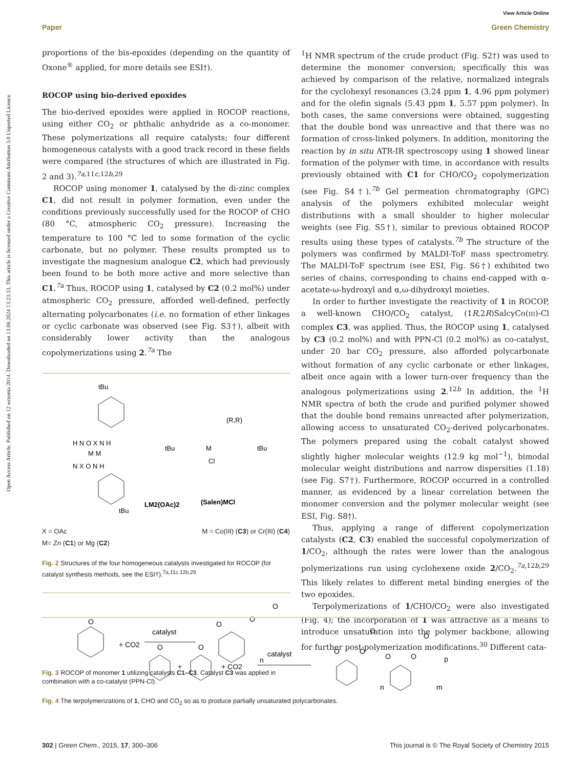View Article Online
Paper Green Chemistry
Open Access Article. Published on 12 wrzenia 2014. Downloaded on 13.08.2024 13:23:33. This article is licensed under a Creative Commons Attribution 3.0 Unported Licence.
proportions of the bis-epoxides (depending on the quantity of Oxone<sup>®</sup> applied, for more details see ESI†).
ROCOP using bio-derived epoxides
The bio-derived epoxides were applied in ROCOP reactions, using either CO<sub>2</sub> or phthalic anhydride as a co-monomer. These polymerizations all require catalysts; four different homogeneous catalysts with a good track record in these fields were compared (the structures of which are illustrated in Fig. 2 and 3).<sup>7a,11c,12b,29</sup>
ROCOP using monomer 1, catalysed by the di-zinc complex C1, did not result in polymer formation, even under the conditions previously successfully used for the ROCOP of CHO (80 °C, atmospheric CO<sub>2</sub> pressure). Increasing the temperature to 100 °C led to some formation of the cyclic carbonate, but no polymer. These results prompted us to investigate the magnesium analogue C2, which had previously been found to be both more active and more selective than C1.<sup>7a</sup> Thus, ROCOP using 1, catalysed by C2 (0.2 mol%) under atmospheric CO<sub>2</sub> pressure, afforded well-defined, perfectly alternating polycarbonates (i.e. no formation of ether linkages or cyclic carbonate was observed (see Fig. S3†), albeit with considerably lower activity than the analogous copolymerizations using 2.<sup>7a</sup> The
tBu
H N O X N H
M M
N X O N H
tBu
LM2(OAc)2
(R,R)
M
tBu
tBu
Cl
(Salen)MCl
X = OAc
M= Zn (C1) or Mg (C2) M = Co(III) (C3) or Cr(III) (C4)
Fig. 2 Structures of the four homogeneous catalysts investigated for ROCOP (for catalyst synthesis methods, see the ESI†).<sup>7a,11c,12b,29</sup>
O
+ CO2
catalyst
O
O
O
n
Fig. 3 ROCOP of monomer 1 utilizing catalysts C1–C3. Catalyst C3 was applied in combination with a co-catalyst (PPN-Cl).
<sup>1</sup>H NMR spectrum of the crude product (Fig. S2†) was used to determine the monomer conversion; specifically this was achieved by comparison of the relative, normalized integrals for the cyclohexyl resonances (3.24 ppm 1, 4.96 ppm polymer) and for the olefin signals (5.43 ppm 1, 5.57 ppm polymer). In both cases, the same conversions were obtained, suggesting that the double bond was unreactive and that there was no formation of cross-linked polymers. In addition, monitoring the reaction by in situ ATR-IR spectroscopy using 1 showed linear formation of the polymer with time, in accordance with results previously obtained with C1 for CHO/CO<sub>2</sub> copolymerization (see Fig. S4†).<sup>7b</sup> Gel permeation chromatography (GPC) analysis of the polymers exhibited molecular weight distributions with a small shoulder to higher molecular weights (see Fig. S5†), similar to previous obtained ROCOP results using these types of catalysts.<sup>7b</sup> The structure of the polymers was confirmed by MALDI-ToF mass spectrometry. The MALDI-ToF spectrum (see ESI, Fig. S6†) exhibited two series of chains, corresponding to chains end-capped with α-acetate-ω-hydroxyl and α,ω-dihydroxyl moieties.
In order to further investigate the reactivity of 1 in ROCOP, a well-known CHO/CO<sub>2</sub> catalyst, (1R,2R)SalcyCo(III)-Cl complex C3, was applied. Thus, the ROCOP using 1, catalysed by C3 (0.2 mol%) and with PPN-Cl (0.2 mol%) as co-catalyst, under 20 bar CO<sub>2</sub> pressure, also afforded polycarbonate without formation of any cyclic carbonate or ether linkages, albeit once again with a lower turn-over frequency than the analogous polymerizations using 2.<sup>12b</sup> In addition, the <sup>1</sup>H NMR spectra of both the crude and purified polymer showed that the double bond remains unreacted after polymerization, allowing access to unsaturated CO<sub>2</sub>-derived polycarbonates. The polymers prepared using the cobalt catalyst showed slightly higher molecular weights (12.9 kg mol<sup>−1</sup>), bimodal molecular weight distributions and narrow dispersities (1.18) (see Fig. S7†). Furthermore, ROCOP occurred in a controlled manner, as evidenced by a linear correlation between the monomer conversion and the polymer molecular weight (see ESI, Fig. S8†).
Thus, applying a range of different copolymerization catalysts (C2, C3) enabled the successful copolymerization of 1/CO<sub>2</sub>, although the rates were lower than the analogous polymerizations run using cyclohexene oxide 2/CO<sub>2</sub>.<sup>7a,12b,29</sup> This likely relates to different metal binding energies of the two epoxides.
Terpolymerizations of 1/CHO/CO<sub>2</sub> were also investigated (Fig. 4); the incorporation of 1 was attractive as a means to introduce unsaturation into the polymer backbone, allowing for further post-polymerization modifications.<sup>30</sup> Different cata-
O
+
O
+ CO2
catalyst
O
O
O
O
O
O
p
n
m
Fig. 4 The terpolymerizations of 1, CHO and CO<sub>2</sub> so as to produce partially unsaturated polycarbonates.
302 | Green Chem., 2015, 17, 300–306 This journal is © The Royal Society of Chemistry 2015